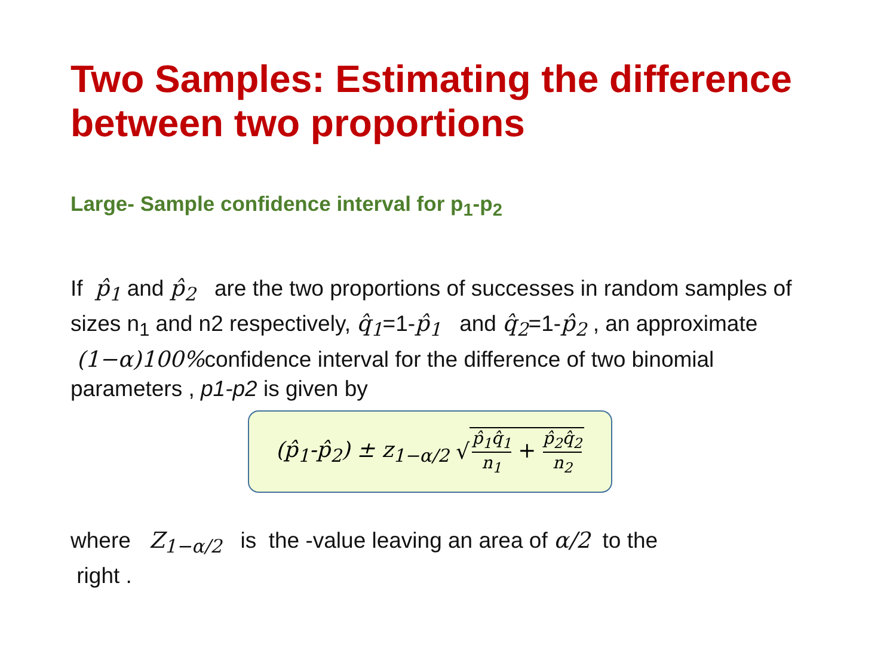Two Samples: Estimating the difference between two proportions
Large- Sample confidence interval for p<sub>1</sub>-p<sub>2</sub>
If p̂<sub>1</sub> and p̂<sub>2</sub> are the two proportions of successes in random samples of sizes n<sub>1</sub> and n2 respectively, q̂<sub>1</sub>=1-p̂<sub>1</sub> and q̂<sub>2</sub>=1-p̂<sub>2</sub> , an approximate (1−α)100% confidence interval for the difference of two binomial parameters , p1-p2 is given by
(p̂<sub>1</sub>-p̂<sub>2</sub>) ± z<sub>1−α/2</sub> √ p̂<sub>1</sub>q̂<sub>1</sub> n<sub>1</sub> + p̂<sub>2</sub>q̂<sub>2</sub> n<sub>2</sub>
where Z<sub>1−α/2</sub> is the -value leaving an area of α/2 to the
right .